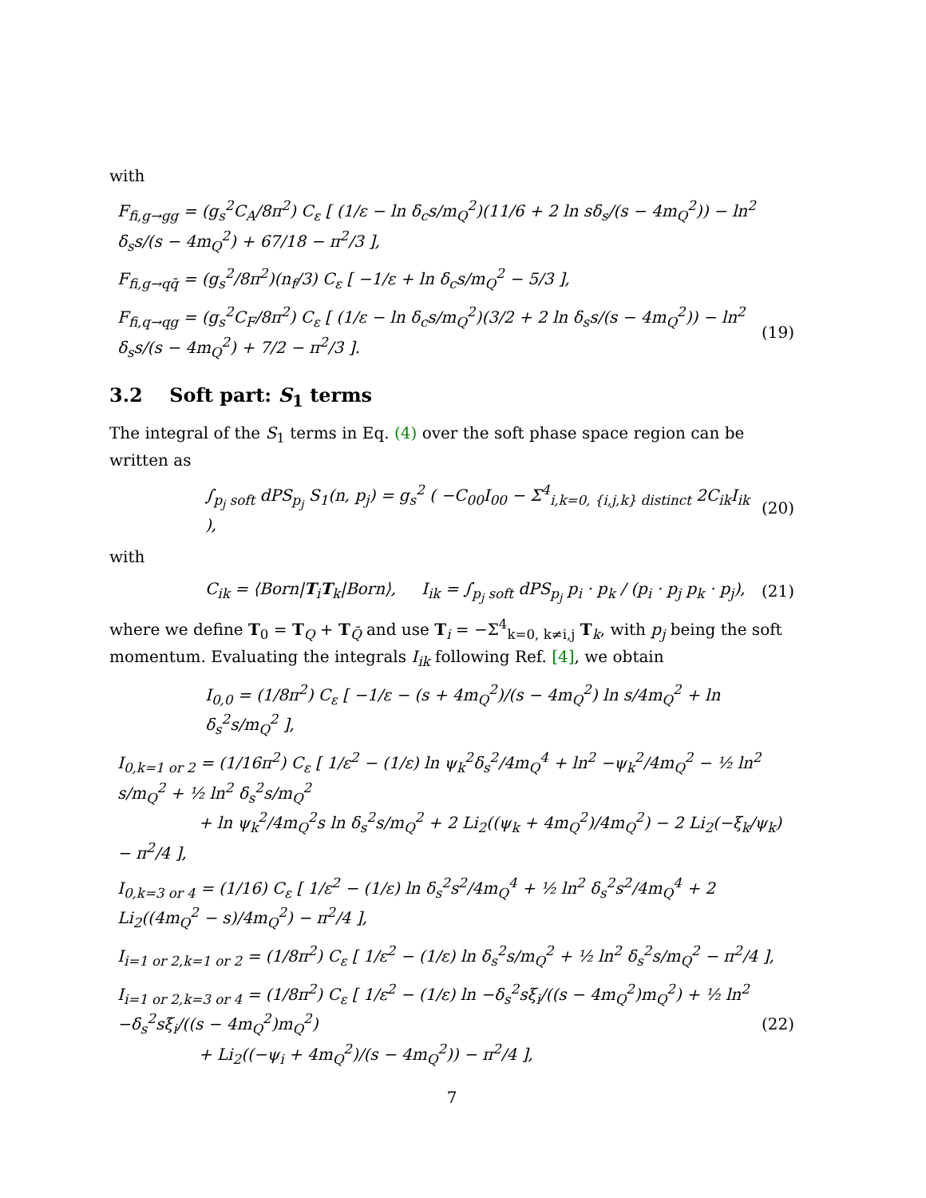with
F<sub>fi,g→gg</sub> = (g<sub>s</sub><sup>2</sup>C<sub>A</sub>/8π<sup>2</sup>) C<sub>ε</sub> [ (1/ε − ln δ<sub>c</sub>s/m<sub>Q</sub><sup>2</sup>)(11/6 + 2 ln sδ<sub>s</sub>/(s − 4m<sub>Q</sub><sup>2</sup>)) − ln<sup>2</sup> δ<sub>s</sub>s/(s − 4m<sub>Q</sub><sup>2</sup>) + 67/18 − π<sup>2</sup>/3 ],
F<sub>fi,g→qq̄</sub> = (g<sub>s</sub><sup>2</sup>/8π<sup>2</sup>)(n<sub>f</sub>/3) C<sub>ε</sub> [ −1/ε + ln δ<sub>c</sub>s/m<sub>Q</sub><sup>2</sup> − 5/3 ],
F<sub>fi,q→qg</sub> = (g<sub>s</sub><sup>2</sup>C<sub>F</sub>/8π<sup>2</sup>) C<sub>ε</sub> [ (1/ε − ln δ<sub>c</sub>s/m<sub>Q</sub><sup>2</sup>)(3/2 + 2 ln δ<sub>s</sub>s/(s − 4m<sub>Q</sub><sup>2</sup>)) − ln<sup>2</sup> δ<sub>s</sub>s/(s − 4m<sub>Q</sub><sup>2</sup>) + 7/2 − π<sup>2</sup>/3 ]. (19)
3.2 Soft part: S<sub>1</sub> terms
The integral of the S<sub>1</sub> terms in Eq. (4) over the soft phase space region can be written as
∫<sub>p<sub>j</sub> soft</sub> dPS<sub>p<sub>j</sub></sub> S<sub>1</sub>(n, p<sub>j</sub>) = g<sub>s</sub><sup>2</sup> ( −C<sub>00</sub>I<sub>00</sub> − Σ<sup>4</sup><sub>i,k=0, {i,j,k} distinct</sub> 2C<sub>ik</sub>I<sub>ik</sub> ), (20)
with
C<sub>ik</sub> = ⟨Born|T<sub>i</sub>T<sub>k</sub>|Born⟩, I<sub>ik</sub> = ∫<sub>p<sub>j</sub> soft</sub> dPS<sub>p<sub>j</sub></sub> p<sub>i</sub> · p<sub>k</sub> / (p<sub>i</sub> · p<sub>j</sub> p<sub>k</sub> · p<sub>j</sub>), (21)
where we define T<sub>0</sub> = T<sub>Q</sub> + T<sub>Q̄</sub> and use T<sub>i</sub> = −Σ<sup>4</sup><sub>k=0, k≠i,j</sub> T<sub>k</sub>, with p<sub>j</sub> being the soft momentum. Evaluating the integrals I<sub>ik</sub> following Ref. [4], we obtain
I<sub>0,0</sub> = (1/8π<sup>2</sup>) C<sub>ε</sub> [ −1/ε − (s + 4m<sub>Q</sub><sup>2</sup>)/(s − 4m<sub>Q</sub><sup>2</sup>) ln s/4m<sub>Q</sub><sup>2</sup> + ln δ<sub>s</sub><sup>2</sup>s/m<sub>Q</sub><sup>2</sup> ],
I<sub>0,k=1 or 2</sub> = (1/16π<sup>2</sup>) C<sub>ε</sub> [ 1/ε<sup>2</sup> − (1/ε) ln ψ<sub>k</sub><sup>2</sup>δ<sub>s</sub><sup>2</sup>/4m<sub>Q</sub><sup>4</sup> + ln<sup>2</sup> −ψ<sub>k</sub><sup>2</sup>/4m<sub>Q</sub><sup>2</sup> − ½ ln<sup>2</sup> s/m<sub>Q</sub><sup>2</sup> + ½ ln<sup>2</sup> δ<sub>s</sub><sup>2</sup>s/m<sub>Q</sub><sup>2</sup>
+ ln ψ<sub>k</sub><sup>2</sup>/4m<sub>Q</sub><sup>2</sup>s ln δ<sub>s</sub><sup>2</sup>s/m<sub>Q</sub><sup>2</sup> + 2 Li<sub>2</sub>((ψ<sub>k</sub> + 4m<sub>Q</sub><sup>2</sup>)/4m<sub>Q</sub><sup>2</sup>) − 2 Li<sub>2</sub>(−ξ<sub>k</sub>/ψ<sub>k</sub>) − π<sup>2</sup>/4 ],
I<sub>0,k=3 or 4</sub> = (1/16) C<sub>ε</sub> [ 1/ε<sup>2</sup> − (1/ε) ln δ<sub>s</sub><sup>2</sup>s<sup>2</sup>/4m<sub>Q</sub><sup>4</sup> + ½ ln<sup>2</sup> δ<sub>s</sub><sup>2</sup>s<sup>2</sup>/4m<sub>Q</sub><sup>4</sup> + 2 Li<sub>2</sub>((4m<sub>Q</sub><sup>2</sup> − s)/4m<sub>Q</sub><sup>2</sup>) − π<sup>2</sup>/4 ],
I<sub>i=1 or 2,k=1 or 2</sub> = (1/8π<sup>2</sup>) C<sub>ε</sub> [ 1/ε<sup>2</sup> − (1/ε) ln δ<sub>s</sub><sup>2</sup>s/m<sub>Q</sub><sup>2</sup> + ½ ln<sup>2</sup> δ<sub>s</sub><sup>2</sup>s/m<sub>Q</sub><sup>2</sup> − π<sup>2</sup>/4 ],
I<sub>i=1 or 2,k=3 or 4</sub> = (1/8π<sup>2</sup>) C<sub>ε</sub> [ 1/ε<sup>2</sup> − (1/ε) ln −δ<sub>s</sub><sup>2</sup>sξ<sub>i</sub>/((s − 4m<sub>Q</sub><sup>2</sup>)m<sub>Q</sub><sup>2</sup>) + ½ ln<sup>2</sup> −δ<sub>s</sub><sup>2</sup>sξ<sub>i</sub>/((s − 4m<sub>Q</sub><sup>2</sup>)m<sub>Q</sub><sup>2</sup>)
+ Li<sub>2</sub>((−ψ<sub>i</sub> + 4m<sub>Q</sub><sup>2</sup>)/(s − 4m<sub>Q</sub><sup>2</sup>)) − π<sup>2</sup>/4 ], (22)
7